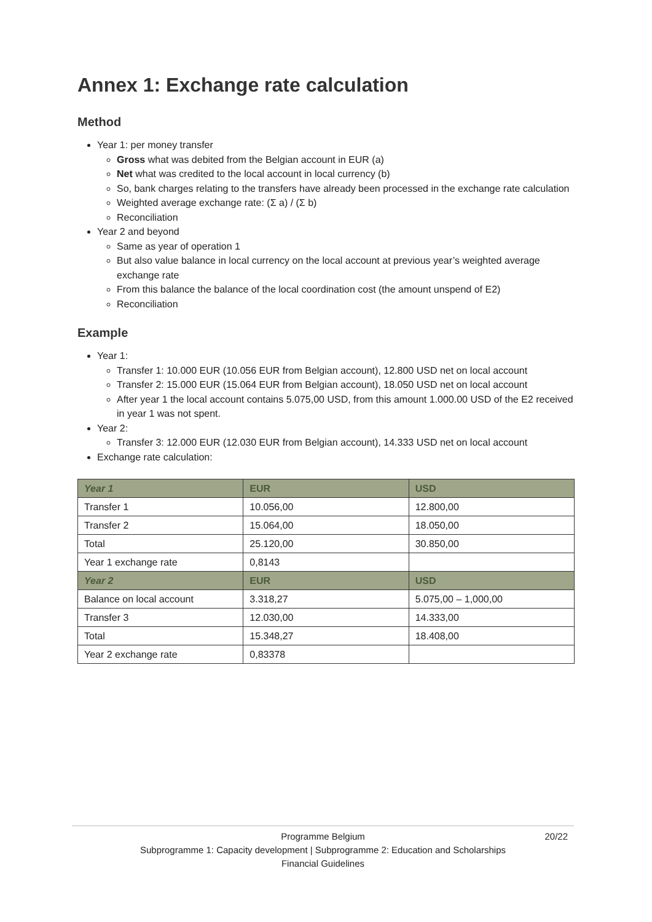Annex 1: Exchange rate calculation
Method
Year 1: per money transfer
Gross what was debited from the Belgian account in EUR (a)
Net what was credited to the local account in local currency (b)
So, bank charges relating to the transfers have already been processed in the exchange rate calculation
Weighted average exchange rate: (Σ a) / (Σ b)
Reconciliation
Year 2 and beyond
Same as year of operation 1
But also value balance in local currency on the local account at previous year’s weighted average exchange rate
From this balance the balance of the local coordination cost (the amount unspend of E2)
Reconciliation
Example
Year 1:
Transfer 1: 10.000 EUR (10.056 EUR from Belgian account), 12.800 USD net on local account
Transfer 2: 15.000 EUR (15.064 EUR from Belgian account), 18.050 USD net on local account
After year 1 the local account contains 5.075,00 USD, from this amount 1.000.00 USD of the E2 received in year 1 was not spent.
Year 2:
Transfer 3: 12.000 EUR (12.030 EUR from Belgian account), 14.333 USD net on local account
Exchange rate calculation:
| Year 1 | EUR | USD |
| --- | --- | --- |
| Transfer 1 | 10.056,00 | 12.800,00 |
| Transfer 2 | 15.064,00 | 18.050,00 |
| Total | 25.120,00 | 30.850,00 |
| Year 1 exchange rate | 0,8143 | |
| Year 2 | EUR | USD |
| Balance on local account | 3.318,27 | 5.075,00 – 1,000,00 |
| Transfer 3 | 12.030,00 | 14.333,00 |
| Total | 15.348,27 | 18.408,00 |
| Year 2 exchange rate | 0,83378 | |
Programme Belgium
20/22
Subprogramme 1: Capacity development | Subprogramme 2: Education and Scholarships
Financial Guidelines